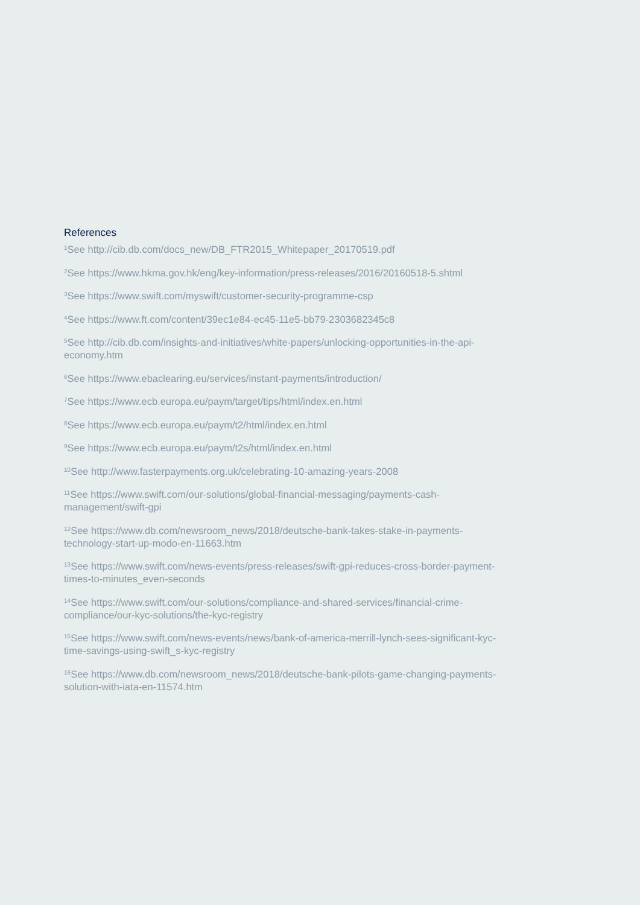References
<sup>1</sup> See http://cib.db.com/docs_new/DB_FTR2015_Whitepaper_20170519.pdf
<sup>2</sup> See https://www.hkma.gov.hk/eng/key-information/press-releases/2016/20160518-5.shtml
<sup>3</sup> See https://www.swift.com/myswift/customer-security-programme-csp
<sup>4</sup> See https://www.ft.com/content/39ec1e84-ec45-11e5-bb79-2303682345c8
<sup>5</sup> See http://cib.db.com/insights-and-initiatives/white-papers/unlocking-opportunities-in-the-api-economy.htm
<sup>6</sup> See https://www.ebaclearing.eu/services/instant-payments/introduction/
<sup>7</sup> See https://www.ecb.europa.eu/paym/target/tips/html/index.en.html
<sup>8</sup> See https://www.ecb.europa.eu/paym/t2/html/index.en.html
<sup>9</sup> See https://www.ecb.europa.eu/paym/t2s/html/index.en.html
<sup>10</sup> See http://www.fasterpayments.org.uk/celebrating-10-amazing-years-2008
<sup>11</sup> See https://www.swift.com/our-solutions/global-financial-messaging/payments-cash-management/swift-gpi
<sup>12</sup> See https://www.db.com/newsroom_news/2018/deutsche-bank-takes-stake-in-payments-technology-start-up-modo-en-11663.htm
<sup>13</sup> See https://www.swift.com/news-events/press-releases/swift-gpi-reduces-cross-border-payment-times-to-minutes_even-seconds
<sup>14</sup> See https://www.swift.com/our-solutions/compliance-and-shared-services/financial-crime-compliance/our-kyc-solutions/the-kyc-registry
<sup>15</sup> See https://www.swift.com/news-events/news/bank-of-america-merrill-lynch-sees-significant-kyc-time-savings-using-swift_s-kyc-registry
<sup>16</sup> See https://www.db.com/newsroom_news/2018/deutsche-bank-pilots-game-changing-payments-solution-with-iata-en-11574.htm